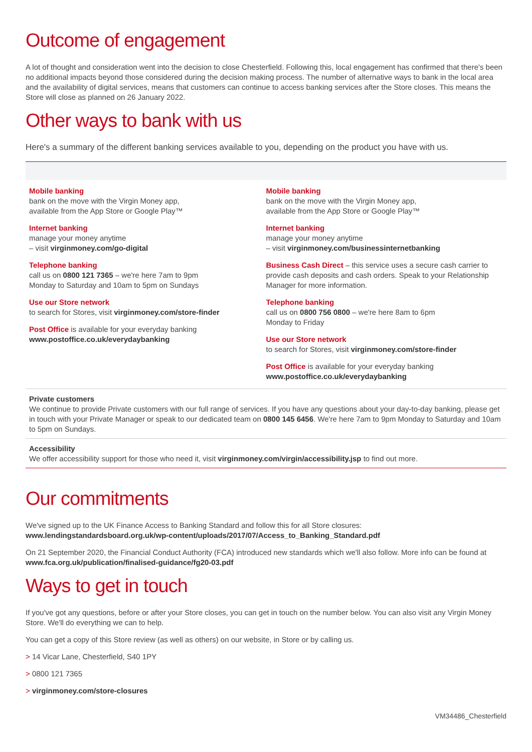Outcome of engagement
A lot of thought and consideration went into the decision to close Chesterfield. Following this, local engagement has confirmed that there's been no additional impacts beyond those considered during the decision making process. The number of alternative ways to bank in the local area and the availability of digital services, means that customers can continue to access banking services after the Store closes. This means the Store will close as planned on 26 January 2022.
Other ways to bank with us
Here's a summary of the different banking services available to you, depending on the product you have with us.
Mobile banking
bank on the move with the Virgin Money app,
available from the App Store or Google Play™
Internet banking
manage your money anytime
– visit virginmoney.com/go-digital
Telephone banking
call us on 0800 121 7365 – we're here 7am to 9pm
Monday to Saturday and 10am to 5pm on Sundays
Use our Store network
to search for Stores, visit virginmoney.com/store-finder
Post Office is available for your everyday banking
www.postoffice.co.uk/everydaybanking
Mobile banking
bank on the move with the Virgin Money app,
available from the App Store or Google Play™
Internet banking
manage your money anytime
– visit virginmoney.com/businessinternetbanking
Business Cash Direct – this service uses a secure cash carrier to provide cash deposits and cash orders. Speak to your Relationship Manager for more information.
Telephone banking
call us on 0800 756 0800 – we're here 8am to 6pm
Monday to Friday
Use our Store network
to search for Stores, visit virginmoney.com/store-finder
Post Office is available for your everyday banking
www.postoffice.co.uk/everydaybanking
Private customers
We continue to provide Private customers with our full range of services. If you have any questions about your day-to-day banking, please get in touch with your Private Manager or speak to our dedicated team on 0800 145 6456. We're here 7am to 9pm Monday to Saturday and 10am to 5pm on Sundays.
Accessibility
We offer accessibility support for those who need it, visit virginmoney.com/virgin/accessibility.jsp to find out more.
Our commitments
We've signed up to the UK Finance Access to Banking Standard and follow this for all Store closures:
www.lendingstandardsboard.org.uk/wp-content/uploads/2017/07/Access_to_Banking_Standard.pdf
On 21 September 2020, the Financial Conduct Authority (FCA) introduced new standards which we'll also follow. More info can be found at www.fca.org.uk/publication/finalised-guidance/fg20-03.pdf
Ways to get in touch
If you've got any questions, before or after your Store closes, you can get in touch on the number below. You can also visit any Virgin Money Store. We'll do everything we can to help.
You can get a copy of this Store review (as well as others) on our website, in Store or by calling us.
> 14 Vicar Lane, Chesterfield, S40 1PY
> 0800 121 7365
> virginmoney.com/store-closures
VM34486_Chesterfield